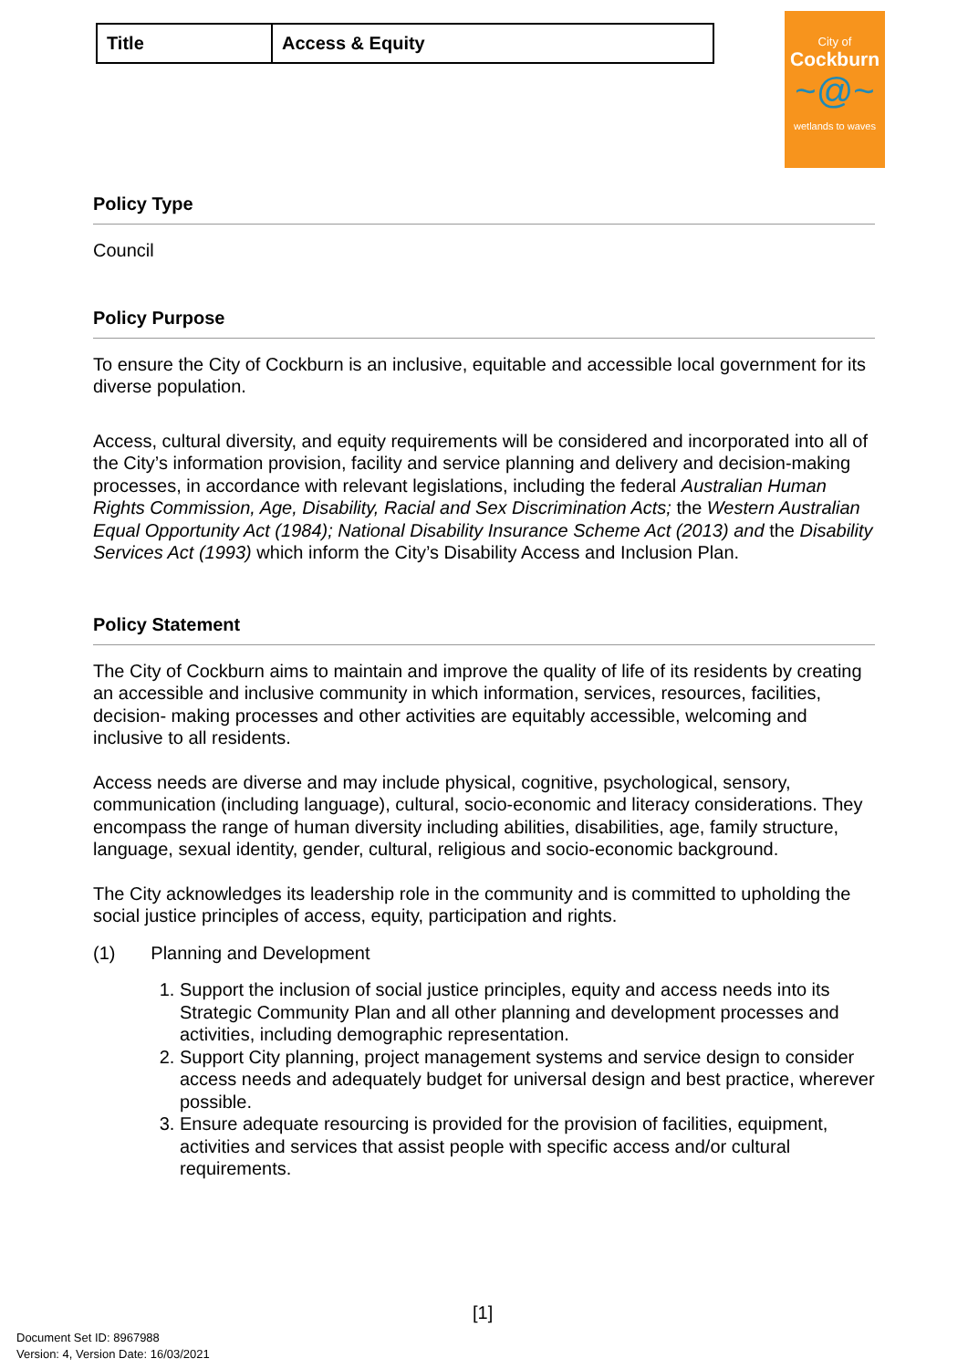| Title | Access & Equity |
City of
Cockburn
~@~
wetlands to waves
Policy Type
Council
Policy Purpose
To ensure the City of Cockburn is an inclusive, equitable and accessible local government for its diverse population.
Access, cultural diversity, and equity requirements will be considered and incorporated into all of the City’s information provision, facility and service planning and delivery and decision-making processes, in accordance with relevant legislations, including the federal Australian Human Rights Commission, Age, Disability, Racial and Sex Discrimination Acts; the Western Australian Equal Opportunity Act (1984); National Disability Insurance Scheme Act (2013) and the Disability Services Act (1993) which inform the City’s Disability Access and Inclusion Plan.
Policy Statement
The City of Cockburn aims to maintain and improve the quality of life of its residents by creating an accessible and inclusive community in which information, services, resources, facilities, decision- making processes and other activities are equitably accessible, welcoming and inclusive to all residents.
Access needs are diverse and may include physical, cognitive, psychological, sensory, communication (including language), cultural, socio-economic and literacy considerations. They encompass the range of human diversity including abilities, disabilities, age, family structure, language, sexual identity, gender, cultural, religious and socio-economic background.
The City acknowledges its leadership role in the community and is committed to upholding the social justice principles of access, equity, participation and rights.
(1) Planning and Development
1. Support the inclusion of social justice principles, equity and access needs into its Strategic Community Plan and all other planning and development processes and activities, including demographic representation.
2. Support City planning, project management systems and service design to consider access needs and adequately budget for universal design and best practice, wherever possible.
3. Ensure adequate resourcing is provided for the provision of facilities, equipment, activities and services that assist people with specific access and/or cultural requirements.
[1]
Document Set ID: 8967988
Version: 4, Version Date: 16/03/2021